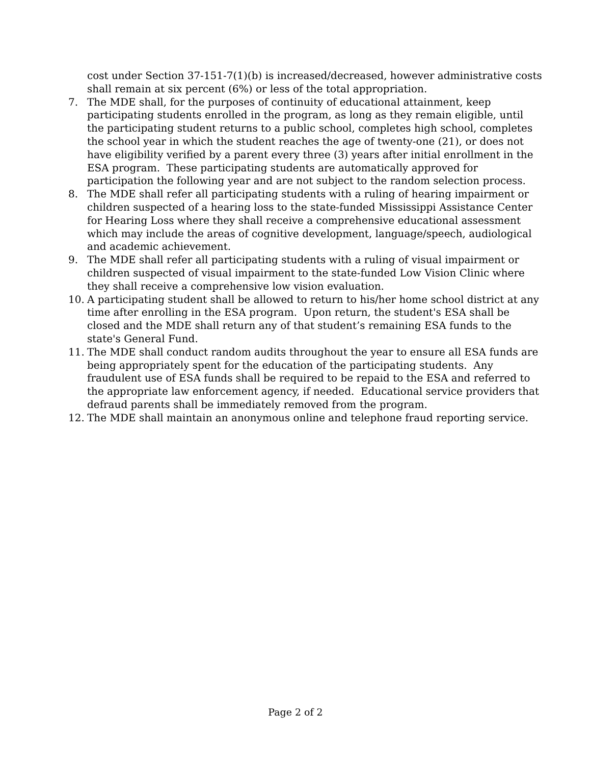cost under Section 37-151-7(1)(b) is increased/decreased, however administrative costs shall remain at six percent (6%) or less of the total appropriation.
7. The MDE shall, for the purposes of continuity of educational attainment, keep participating students enrolled in the program, as long as they remain eligible, until the participating student returns to a public school, completes high school, completes the school year in which the student reaches the age of twenty-one (21), or does not have eligibility verified by a parent every three (3) years after initial enrollment in the ESA program. These participating students are automatically approved for participation the following year and are not subject to the random selection process.
8. The MDE shall refer all participating students with a ruling of hearing impairment or children suspected of a hearing loss to the state-funded Mississippi Assistance Center for Hearing Loss where they shall receive a comprehensive educational assessment which may include the areas of cognitive development, language/speech, audiological and academic achievement.
9. The MDE shall refer all participating students with a ruling of visual impairment or children suspected of visual impairment to the state-funded Low Vision Clinic where they shall receive a comprehensive low vision evaluation.
10. A participating student shall be allowed to return to his/her home school district at any time after enrolling in the ESA program. Upon return, the student's ESA shall be closed and the MDE shall return any of that student’s remaining ESA funds to the state's General Fund.
11. The MDE shall conduct random audits throughout the year to ensure all ESA funds are being appropriately spent for the education of the participating students. Any fraudulent use of ESA funds shall be required to be repaid to the ESA and referred to the appropriate law enforcement agency, if needed. Educational service providers that defraud parents shall be immediately removed from the program.
12. The MDE shall maintain an anonymous online and telephone fraud reporting service.
Page 2 of 2